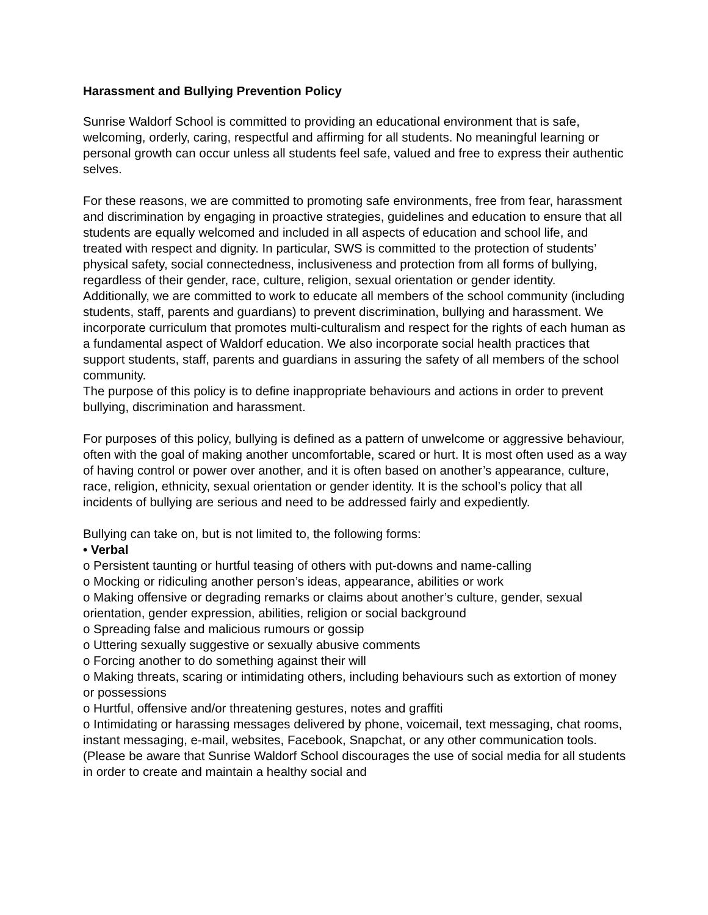Harassment and Bullying Prevention Policy
Sunrise Waldorf School is committed to providing an educational environment that is safe, welcoming, orderly, caring, respectful and affirming for all students. No meaningful learning or personal growth can occur unless all students feel safe, valued and free to express their authentic selves.
For these reasons, we are committed to promoting safe environments, free from fear, harassment and discrimination by engaging in proactive strategies, guidelines and education to ensure that all students are equally welcomed and included in all aspects of education and school life, and treated with respect and dignity. In particular, SWS is committed to the protection of students’ physical safety, social connectedness, inclusiveness and protection from all forms of bullying, regardless of their gender, race, culture, religion, sexual orientation or gender identity.
Additionally, we are committed to work to educate all members of the school community (including students, staff, parents and guardians) to prevent discrimination, bullying and harassment. We incorporate curriculum that promotes multi-culturalism and respect for the rights of each human as a fundamental aspect of Waldorf education. We also incorporate social health practices that support students, staff, parents and guardians in assuring the safety of all members of the school community.
The purpose of this policy is to define inappropriate behaviours and actions in order to prevent bullying, discrimination and harassment.
For purposes of this policy, bullying is defined as a pattern of unwelcome or aggressive behaviour, often with the goal of making another uncomfortable, scared or hurt. It is most often used as a way of having control or power over another, and it is often based on another’s appearance, culture, race, religion, ethnicity, sexual orientation or gender identity. It is the school’s policy that all incidents of bullying are serious and need to be addressed fairly and expediently.
Bullying can take on, but is not limited to, the following forms:
• Verbal
o Persistent taunting or hurtful teasing of others with put-downs and name-calling
o Mocking or ridiculing another person’s ideas, appearance, abilities or work
o Making offensive or degrading remarks or claims about another’s culture, gender, sexual orientation, gender expression, abilities, religion or social background
o Spreading false and malicious rumours or gossip
o Uttering sexually suggestive or sexually abusive comments
o Forcing another to do something against their will
o Making threats, scaring or intimidating others, including behaviours such as extortion of money or possessions
o Hurtful, offensive and/or threatening gestures, notes and graffiti
o Intimidating or harassing messages delivered by phone, voicemail, text messaging, chat rooms, instant messaging, e-mail, websites, Facebook, Snapchat, or any other communication tools. (Please be aware that Sunrise Waldorf School discourages the use of social media for all students in order to create and maintain a healthy social and